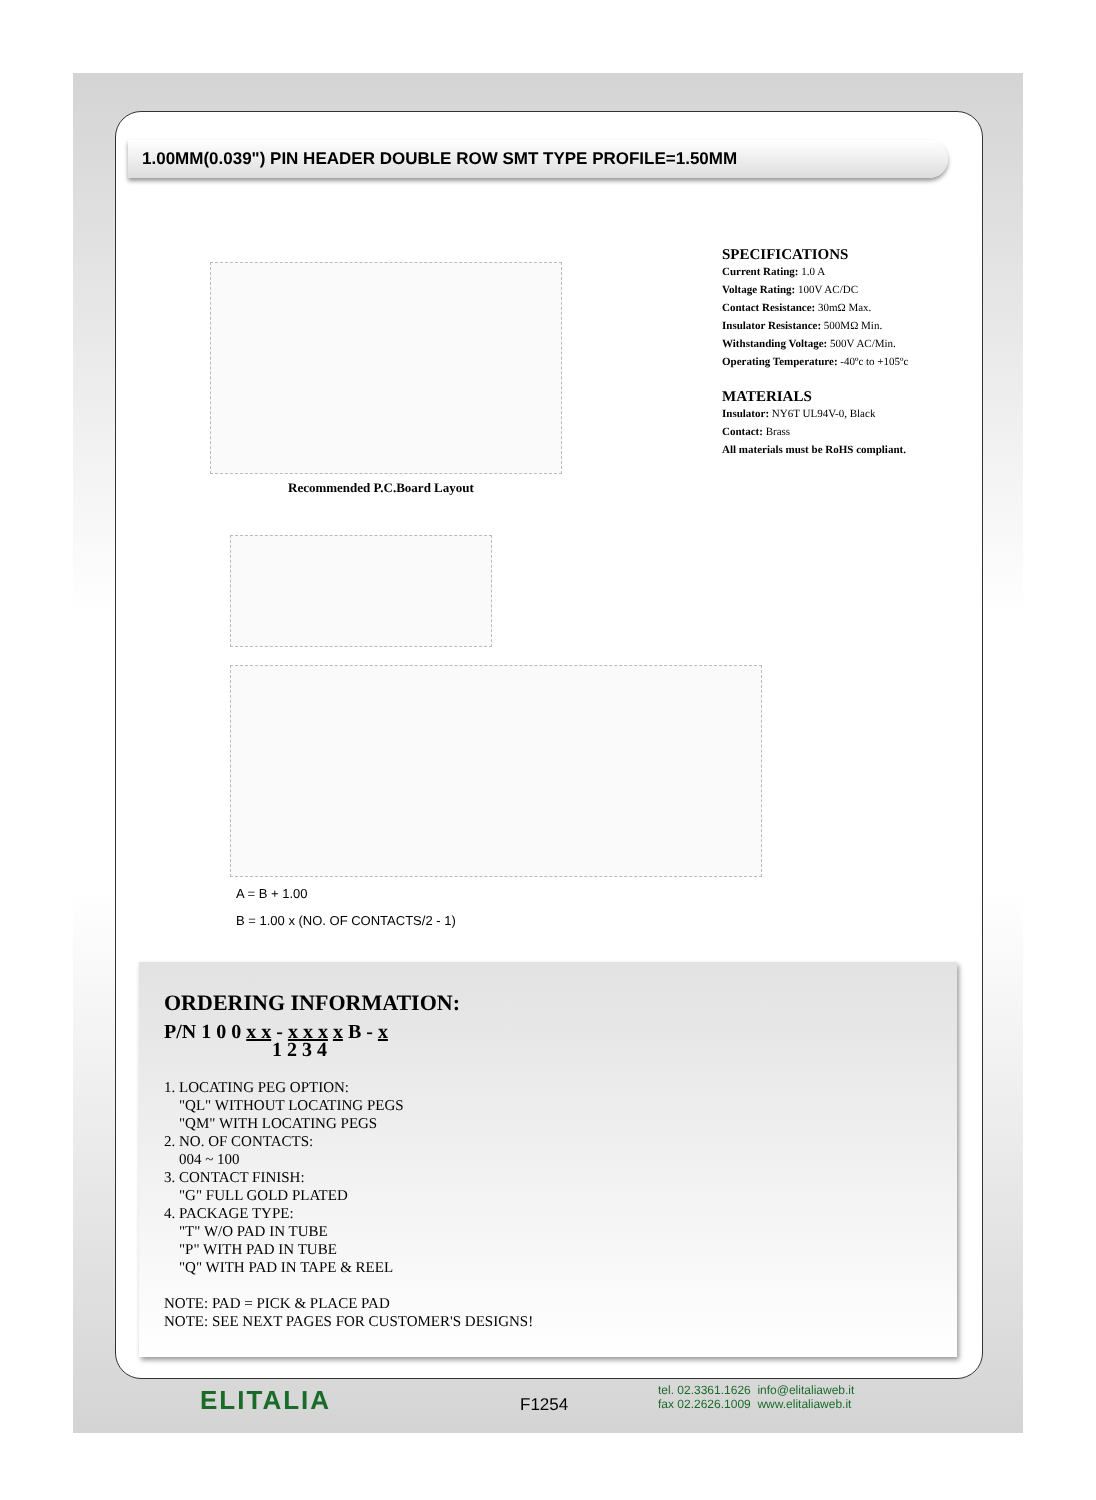1.00MM(0.039") PIN HEADER DOUBLE ROW SMT TYPE PROFILE=1.50MM
Recommended P.C.Board Layout
SPECIFICATIONS
Current Rating: 1.0 A
Voltage Rating: 100V AC/DC
Contact Resistance: 30mΩ Max.
Insulator Resistance: 500MΩ Min.
Withstanding Voltage: 500V AC/Min.
Operating Temperature: -40ºc to +105ºc
MATERIALS
Insulator: NY6T UL94V-0, Black
Contact: Brass
All materials must be RoHS compliant.
A = B + 1.00
B = 1.00 x (NO. OF CONTACTS/2 - 1)
ORDERING INFORMATION:
P/N 1 0 0 x x - x x x x B - x
1 2 3 4
1. LOCATING PEG OPTION:
"QL" WITHOUT LOCATING PEGS
"QM" WITH LOCATING PEGS
2. NO. OF CONTACTS:
004 ~ 100
3. CONTACT FINISH:
"G" FULL GOLD PLATED
4. PACKAGE TYPE:
"T" W/O PAD IN TUBE
"P" WITH PAD IN TUBE
"Q" WITH PAD IN TAPE & REEL
NOTE: PAD = PICK & PLACE PAD
NOTE: SEE NEXT PAGES FOR CUSTOMER'S DESIGNS!
ELITALIA F1254
tel. 02.3361.1626 info@elitaliaweb.it
fax 02.2626.1009 www.elitaliaweb.it